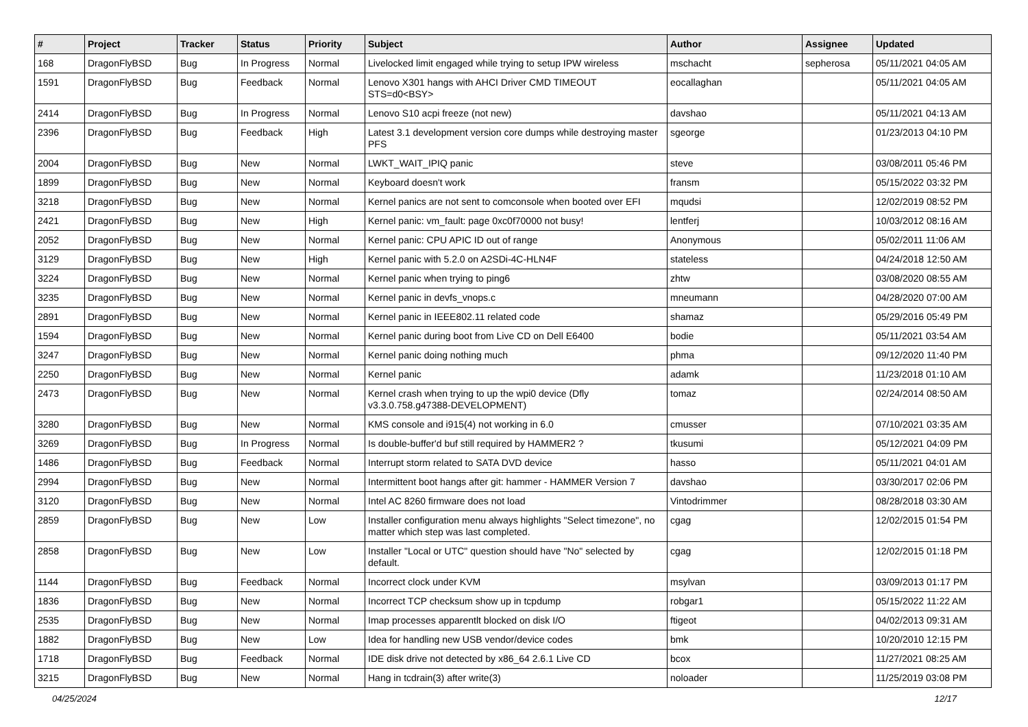| # | Project | Tracker | Status | Priority | Subject | Author | Assignee | Updated |
| --- | --- | --- | --- | --- | --- | --- | --- | --- |
| 168 | DragonFlyBSD | Bug | In Progress | Normal | Livelocked limit engaged while trying to setup IPW wireless | mschacht | sepherosa | 05/11/2021 04:05 AM |
| 1591 | DragonFlyBSD | Bug | Feedback | Normal | Lenovo X301 hangs with AHCI Driver CMD TIMEOUT STS=d0<BSY> | eocallaghan | | 05/11/2021 04:05 AM |
| 2414 | DragonFlyBSD | Bug | In Progress | Normal | Lenovo S10 acpi freeze (not new) | davshao | | 05/11/2021 04:13 AM |
| 2396 | DragonFlyBSD | Bug | Feedback | High | Latest 3.1 development version core dumps while destroying master PFS | sgeorge | | 01/23/2013 04:10 PM |
| 2004 | DragonFlyBSD | Bug | New | Normal | LWKT_WAIT_IPIQ panic | steve | | 03/08/2011 05:46 PM |
| 1899 | DragonFlyBSD | Bug | New | Normal | Keyboard doesn't work | fransm | | 05/15/2022 03:32 PM |
| 3218 | DragonFlyBSD | Bug | New | Normal | Kernel panics are not sent to comconsole when booted over EFI | mqudsi | | 12/02/2019 08:52 PM |
| 2421 | DragonFlyBSD | Bug | New | High | Kernel panic: vm_fault: page 0xc0f70000 not busy! | lentferj | | 10/03/2012 08:16 AM |
| 2052 | DragonFlyBSD | Bug | New | Normal | Kernel panic: CPU APIC ID out of range | Anonymous | | 05/02/2011 11:06 AM |
| 3129 | DragonFlyBSD | Bug | New | High | Kernel panic with 5.2.0 on A2SDi-4C-HLN4F | stateless | | 04/24/2018 12:50 AM |
| 3224 | DragonFlyBSD | Bug | New | Normal | Kernel panic when trying to ping6 | zhtw | | 03/08/2020 08:55 AM |
| 3235 | DragonFlyBSD | Bug | New | Normal | Kernel panic in devfs_vnops.c | mneumann | | 04/28/2020 07:00 AM |
| 2891 | DragonFlyBSD | Bug | New | Normal | Kernel panic in IEEE802.11 related code | shamaz | | 05/29/2016 05:49 PM |
| 1594 | DragonFlyBSD | Bug | New | Normal | Kernel panic during boot from Live CD on Dell E6400 | bodie | | 05/11/2021 03:54 AM |
| 3247 | DragonFlyBSD | Bug | New | Normal | Kernel panic doing nothing much | phma | | 09/12/2020 11:40 PM |
| 2250 | DragonFlyBSD | Bug | New | Normal | Kernel panic | adamk | | 11/23/2018 01:10 AM |
| 2473 | DragonFlyBSD | Bug | New | Normal | Kernel crash when trying to up the wpi0 device (Dfly v3.3.0.758.g47388-DEVELOPMENT) | tomaz | | 02/24/2014 08:50 AM |
| 3280 | DragonFlyBSD | Bug | New | Normal | KMS console and i915(4) not working in 6.0 | cmusser | | 07/10/2021 03:35 AM |
| 3269 | DragonFlyBSD | Bug | In Progress | Normal | Is double-buffer'd buf still required by HAMMER2 ? | tkusumi | | 05/12/2021 04:09 PM |
| 1486 | DragonFlyBSD | Bug | Feedback | Normal | Interrupt storm related to SATA DVD device | hasso | | 05/11/2021 04:01 AM |
| 2994 | DragonFlyBSD | Bug | New | Normal | Intermittent boot hangs after git: hammer - HAMMER Version 7 | davshao | | 03/30/2017 02:06 PM |
| 3120 | DragonFlyBSD | Bug | New | Normal | Intel AC 8260 firmware does not load | Vintodrimmer | | 08/28/2018 03:30 AM |
| 2859 | DragonFlyBSD | Bug | New | Low | Installer configuration menu always highlights "Select timezone", no matter which step was last completed. | cgag | | 12/02/2015 01:54 PM |
| 2858 | DragonFlyBSD | Bug | New | Low | Installer "Local or UTC" question should have "No" selected by default. | cgag | | 12/02/2015 01:18 PM |
| 1144 | DragonFlyBSD | Bug | Feedback | Normal | Incorrect clock under KVM | msylvan | | 03/09/2013 01:17 PM |
| 1836 | DragonFlyBSD | Bug | New | Normal | Incorrect TCP checksum show up in tcpdump | robgar1 | | 05/15/2022 11:22 AM |
| 2535 | DragonFlyBSD | Bug | New | Normal | Imap processes apparentlt blocked on disk I/O | ftigeot | | 04/02/2013 09:31 AM |
| 1882 | DragonFlyBSD | Bug | New | Low | Idea for handling new USB vendor/device codes | bmk | | 10/20/2010 12:15 PM |
| 1718 | DragonFlyBSD | Bug | Feedback | Normal | IDE disk drive not detected by x86_64 2.6.1 Live CD | bcox | | 11/27/2021 08:25 AM |
| 3215 | DragonFlyBSD | Bug | New | Normal | Hang in tcdrain(3) after write(3) | noloader | | 11/25/2019 03:08 PM |
04/25/2024 12/17